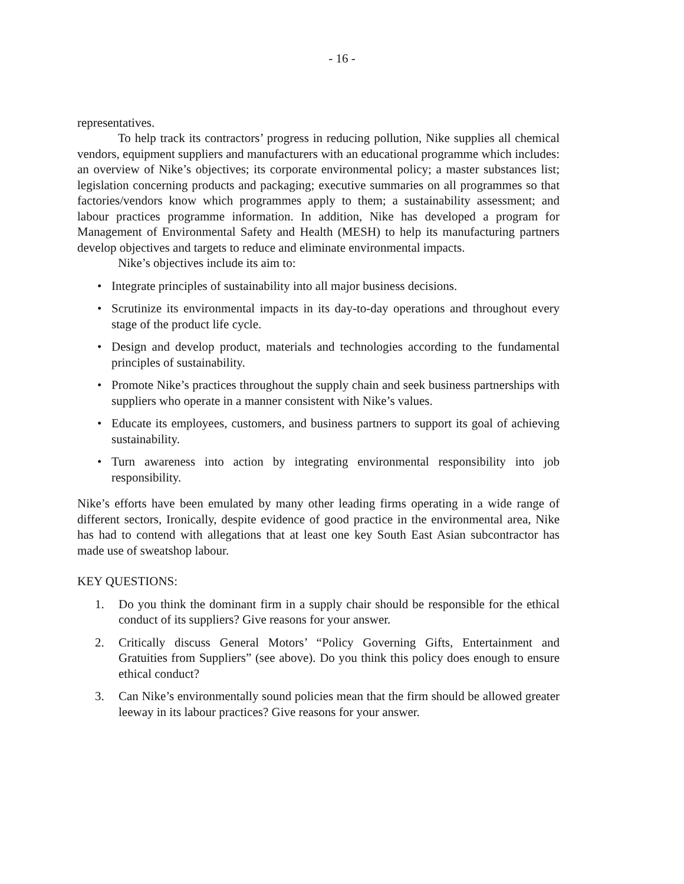- 16 -
representatives.
To help track its contractors’ progress in reducing pollution, Nike supplies all chemical vendors, equipment suppliers and manufacturers with an educational programme which includes: an overview of Nike’s objectives; its corporate environmental policy; a master substances list; legislation concerning products and packaging; executive summaries on all programmes so that factories/vendors know which programmes apply to them; a sustainability assessment; and labour practices programme information. In addition, Nike has developed a program for Management of Environmental Safety and Health (MESH) to help its manufacturing partners develop objectives and targets to reduce and eliminate environmental impacts.
Nike’s objectives include its aim to:
• Integrate principles of sustainability into all major business decisions.
• Scrutinize its environmental impacts in its day-to-day operations and throughout every stage of the product life cycle.
• Design and develop product, materials and technologies according to the fundamental principles of sustainability.
• Promote Nike’s practices throughout the supply chain and seek business partnerships with suppliers who operate in a manner consistent with Nike’s values.
• Educate its employees, customers, and business partners to support its goal of achieving sustainability.
• Turn awareness into action by integrating environmental responsibility into job responsibility.
Nike’s efforts have been emulated by many other leading firms operating in a wide range of different sectors, Ironically, despite evidence of good practice in the environmental area, Nike has had to contend with allegations that at least one key South East Asian subcontractor has made use of sweatshop labour.
KEY QUESTIONS:
1. Do you think the dominant firm in a supply chair should be responsible for the ethical conduct of its suppliers? Give reasons for your answer.
2. Critically discuss General Motors’ “Policy Governing Gifts, Entertainment and Gratuities from Suppliers” (see above). Do you think this policy does enough to ensure ethical conduct?
3. Can Nike’s environmentally sound policies mean that the firm should be allowed greater leeway in its labour practices? Give reasons for your answer.